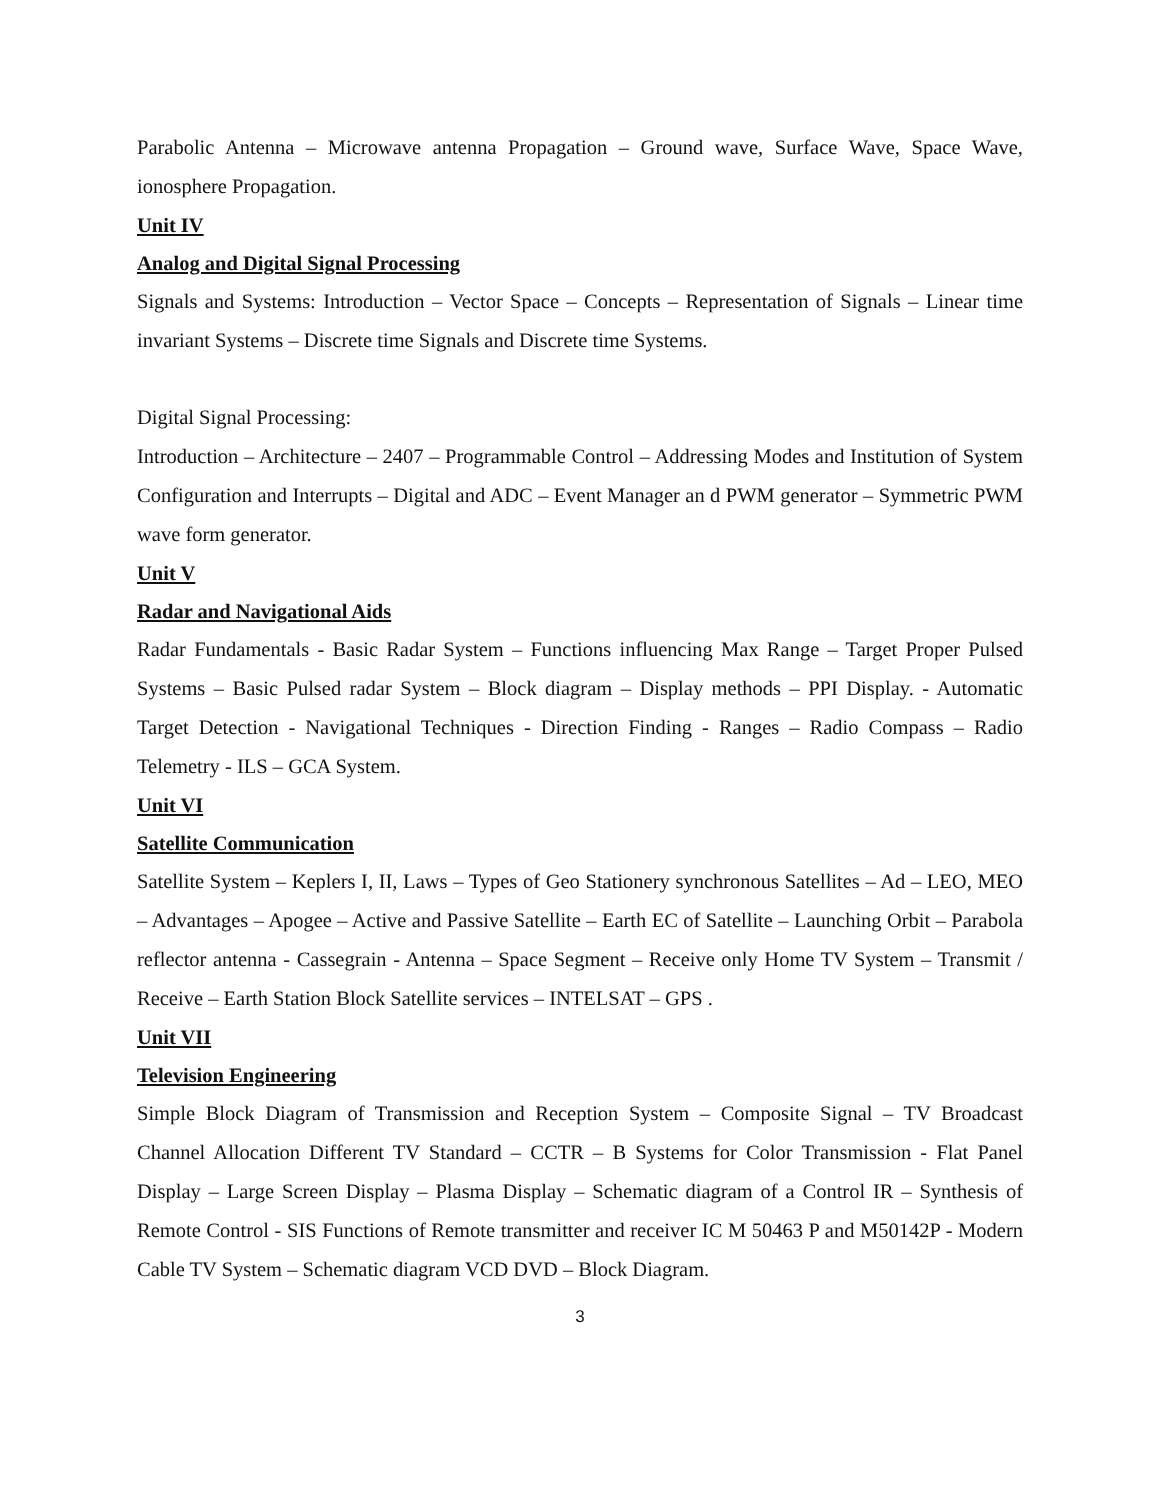Parabolic Antenna – Microwave antenna Propagation – Ground wave, Surface Wave, Space Wave, ionosphere Propagation.
Unit IV
Analog and Digital Signal Processing
Signals and Systems: Introduction – Vector Space – Concepts – Representation of Signals – Linear time invariant Systems – Discrete time Signals and Discrete time Systems.
Digital Signal Processing:
Introduction – Architecture – 2407 – Programmable Control – Addressing Modes and Institution of System Configuration and Interrupts – Digital and ADC – Event Manager an d PWM generator – Symmetric PWM wave form generator.
Unit V
Radar and Navigational Aids
Radar Fundamentals - Basic Radar System – Functions influencing Max Range – Target Proper Pulsed Systems – Basic Pulsed radar System – Block diagram – Display methods – PPI Display. - Automatic Target Detection - Navigational Techniques - Direction Finding - Ranges – Radio Compass – Radio Telemetry - ILS – GCA System.
Unit VI
Satellite Communication
Satellite System – Keplers I, II, Laws – Types of Geo Stationery synchronous Satellites – Ad – LEO, MEO – Advantages – Apogee – Active and Passive Satellite – Earth EC of Satellite – Launching Orbit – Parabola reflector antenna - Cassegrain - Antenna – Space Segment – Receive only Home TV System – Transmit / Receive – Earth Station Block Satellite services – INTELSAT – GPS .
Unit VII
Television Engineering
Simple Block Diagram of Transmission and Reception System – Composite Signal – TV Broadcast Channel Allocation Different TV Standard – CCTR – B Systems for Color Transmission - Flat Panel Display – Large Screen Display – Plasma Display – Schematic diagram of a Control IR – Synthesis of Remote Control - SIS Functions of Remote transmitter and receiver IC M 50463 P and M50142P - Modern Cable TV System – Schematic diagram VCD DVD – Block Diagram.
3